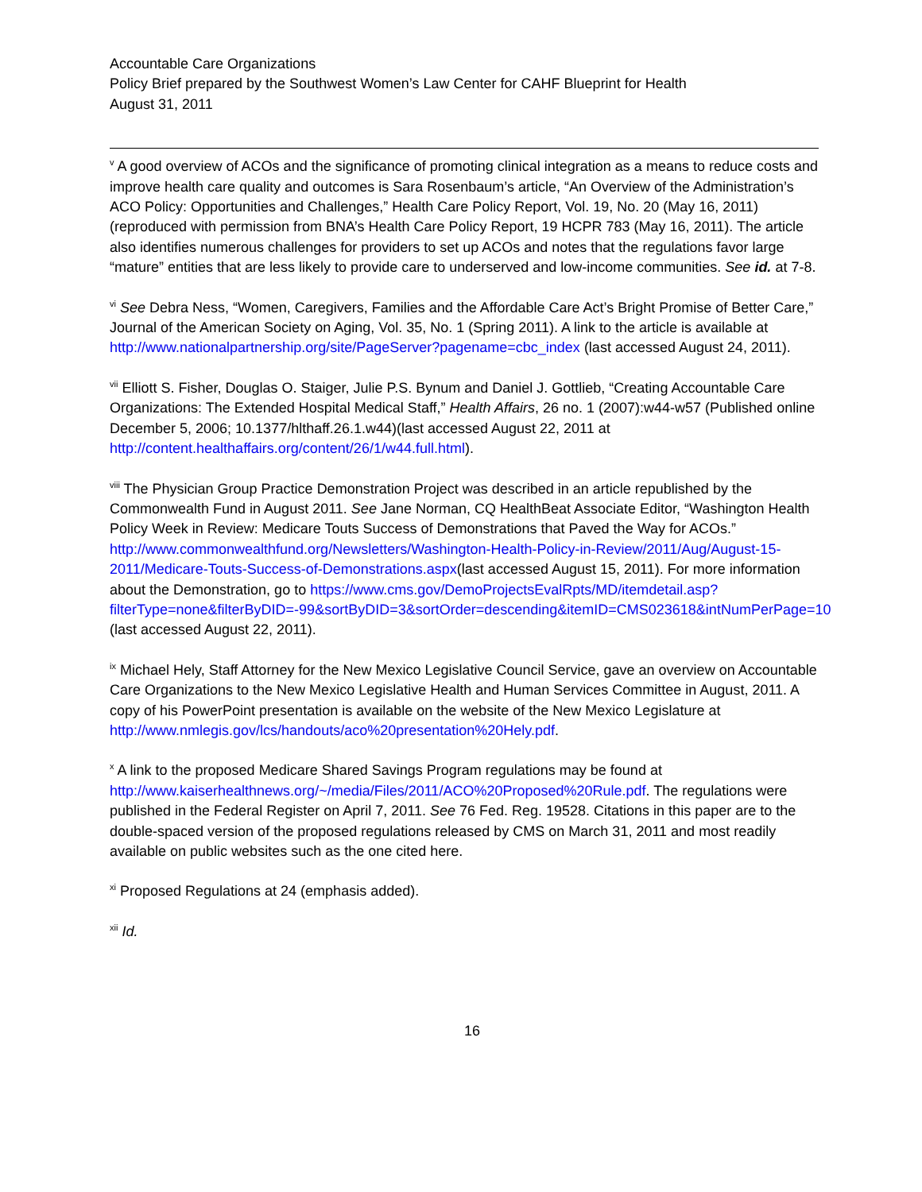Accountable Care Organizations
Policy Brief prepared by the Southwest Women’s Law Center for CAHF Blueprint for Health
August 31, 2011
<sup>v</sup> A good overview of ACOs and the significance of promoting clinical integration as a means to reduce costs and improve health care quality and outcomes is Sara Rosenbaum’s article, “An Overview of the Administration’s ACO Policy: Opportunities and Challenges,” Health Care Policy Report, Vol. 19, No. 20 (May 16, 2011) (reproduced with permission from BNA’s Health Care Policy Report, 19 HCPR 783 (May 16, 2011). The article also identifies numerous challenges for providers to set up ACOs and notes that the regulations favor large “mature” entities that are less likely to provide care to underserved and low-income communities. See id. at 7-8.
<sup>vi</sup> See Debra Ness, “Women, Caregivers, Families and the Affordable Care Act’s Bright Promise of Better Care,” Journal of the American Society on Aging, Vol. 35, No. 1 (Spring 2011). A link to the article is available at http://www.nationalpartnership.org/site/PageServer?pagename=cbc_index (last accessed August 24, 2011).
<sup>vii</sup> Elliott S. Fisher, Douglas O. Staiger, Julie P.S. Bynum and Daniel J. Gottlieb, “Creating Accountable Care Organizations: The Extended Hospital Medical Staff,” Health Affairs, 26 no. 1 (2007):w44-w57 (Published online December 5, 2006; 10.1377/hlthaff.26.1.w44)(last accessed August 22, 2011 at http://content.healthaffairs.org/content/26/1/w44.full.html).
<sup>viii</sup> The Physician Group Practice Demonstration Project was described in an article republished by the Commonwealth Fund in August 2011. See Jane Norman, CQ HealthBeat Associate Editor, “Washington Health Policy Week in Review: Medicare Touts Success of Demonstrations that Paved the Way for ACOs.” http://www.commonwealthfund.org/Newsletters/Washington-Health-Policy-in-Review/2011/Aug/August-15-2011/Medicare-Touts-Success-of-Demonstrations.aspx(last accessed August 15, 2011). For more information about the Demonstration, go to https://www.cms.gov/DemoProjectsEvalRpts/MD/itemdetail.asp?filterType=none&filterByDID=-99&sortByDID=3&sortOrder=descending&itemID=CMS023618&intNumPerPage=10 (last accessed August 22, 2011).
<sup>ix</sup> Michael Hely, Staff Attorney for the New Mexico Legislative Council Service, gave an overview on Accountable Care Organizations to the New Mexico Legislative Health and Human Services Committee in August, 2011. A copy of his PowerPoint presentation is available on the website of the New Mexico Legislature at http://www.nmlegis.gov/lcs/handouts/aco%20presentation%20Hely.pdf.
<sup>x</sup> A link to the proposed Medicare Shared Savings Program regulations may be found at http://www.kaiserhealthnews.org/~/media/Files/2011/ACO%20Proposed%20Rule.pdf. The regulations were published in the Federal Register on April 7, 2011. See 76 Fed. Reg. 19528. Citations in this paper are to the double-spaced version of the proposed regulations released by CMS on March 31, 2011 and most readily available on public websites such as the one cited here.
<sup>xi</sup> Proposed Regulations at 24 (emphasis added).
<sup>xii</sup> Id.
16